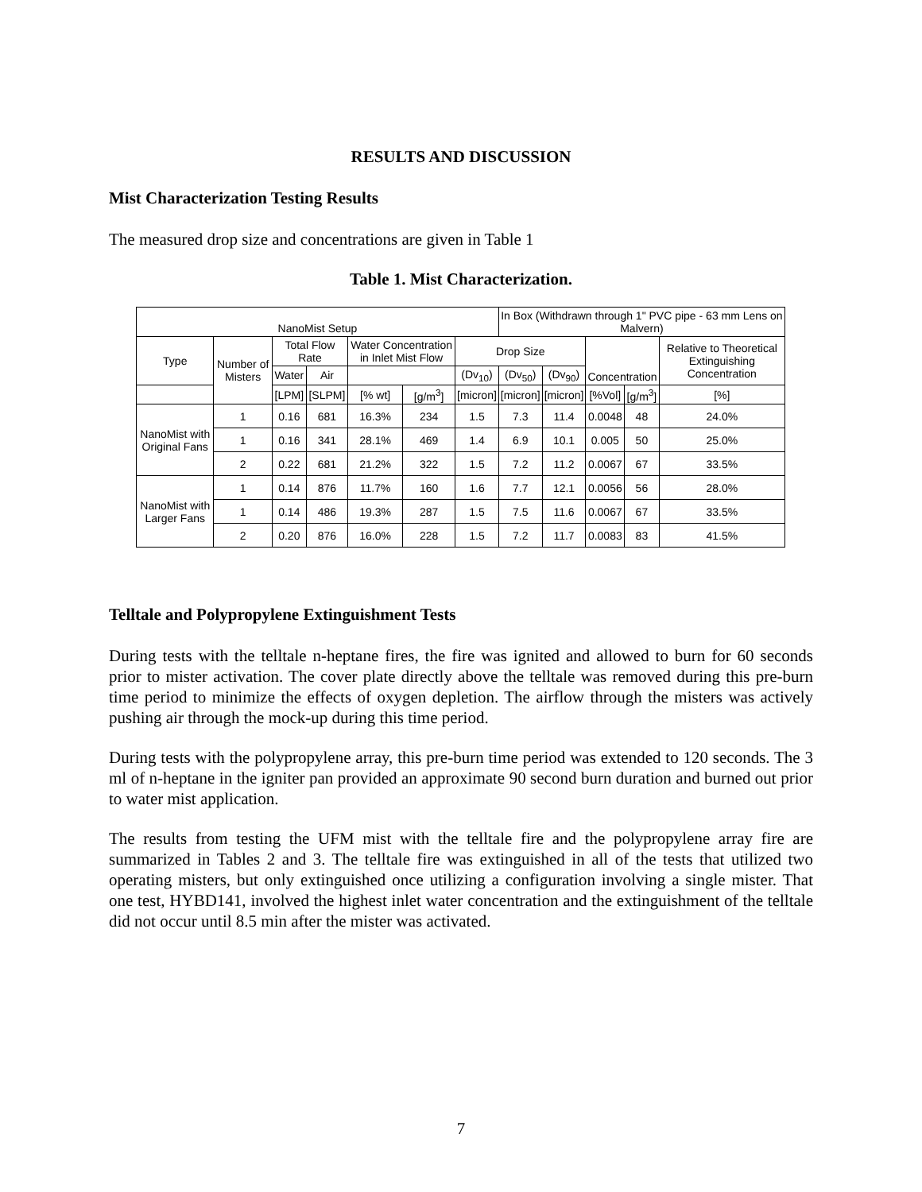RESULTS AND DISCUSSION
Mist Characterization Testing Results
The measured drop size and concentrations are given in Table 1
Table 1. Mist Characterization.
| NanoMist Setup | | | | | | | In Box (Withdrawn through 1" PVC pipe - 63 mm Lens on Malvern) | | | | |
| --- | --- | --- | --- | --- | --- | --- | --- | --- | --- | --- | --- |
| Type | Number of Misters | Total Flow Rate | | Water Concentration in Inlet Mist Flow | | Drop Size | | | Concentration | | Relative to Theoretical Extinguishing Concentration |
| | | Water | Air | | | (Dv<sub>10</sub>) | (Dv<sub>50</sub>) | (Dv<sub>90</sub>) | | | |
| | | [LPM] | [SLPM] | [% wt] | [g/m<sup>3</sup>] | [micron] | [micron] | [micron] | [%Vol] | [g/m<sup>3</sup>] | [%] |
| NanoMist with Original Fans | 1 | 0.16 | 681 | 16.3% | 234 | 1.5 | 7.3 | 11.4 | 0.0048 | 48 | 24.0% |
| | 1 | 0.16 | 341 | 28.1% | 469 | 1.4 | 6.9 | 10.1 | 0.005 | 50 | 25.0% |
| | 2 | 0.22 | 681 | 21.2% | 322 | 1.5 | 7.2 | 11.2 | 0.0067 | 67 | 33.5% |
| NanoMist with Larger Fans | 1 | 0.14 | 876 | 11.7% | 160 | 1.6 | 7.7 | 12.1 | 0.0056 | 56 | 28.0% |
| | 1 | 0.14 | 486 | 19.3% | 287 | 1.5 | 7.5 | 11.6 | 0.0067 | 67 | 33.5% |
| | 2 | 0.20 | 876 | 16.0% | 228 | 1.5 | 7.2 | 11.7 | 0.0083 | 83 | 41.5% |
Telltale and Polypropylene Extinguishment Tests
During tests with the telltale n-heptane fires, the fire was ignited and allowed to burn for 60 seconds prior to mister activation. The cover plate directly above the telltale was removed during this pre-burn time period to minimize the effects of oxygen depletion. The airflow through the misters was actively pushing air through the mock-up during this time period.
During tests with the polypropylene array, this pre-burn time period was extended to 120 seconds. The 3 ml of n-heptane in the igniter pan provided an approximate 90 second burn duration and burned out prior to water mist application.
The results from testing the UFM mist with the telltale fire and the polypropylene array fire are summarized in Tables 2 and 3. The telltale fire was extinguished in all of the tests that utilized two operating misters, but only extinguished once utilizing a configuration involving a single mister. That one test, HYBD141, involved the highest inlet water concentration and the extinguishment of the telltale did not occur until 8.5 min after the mister was activated.
7